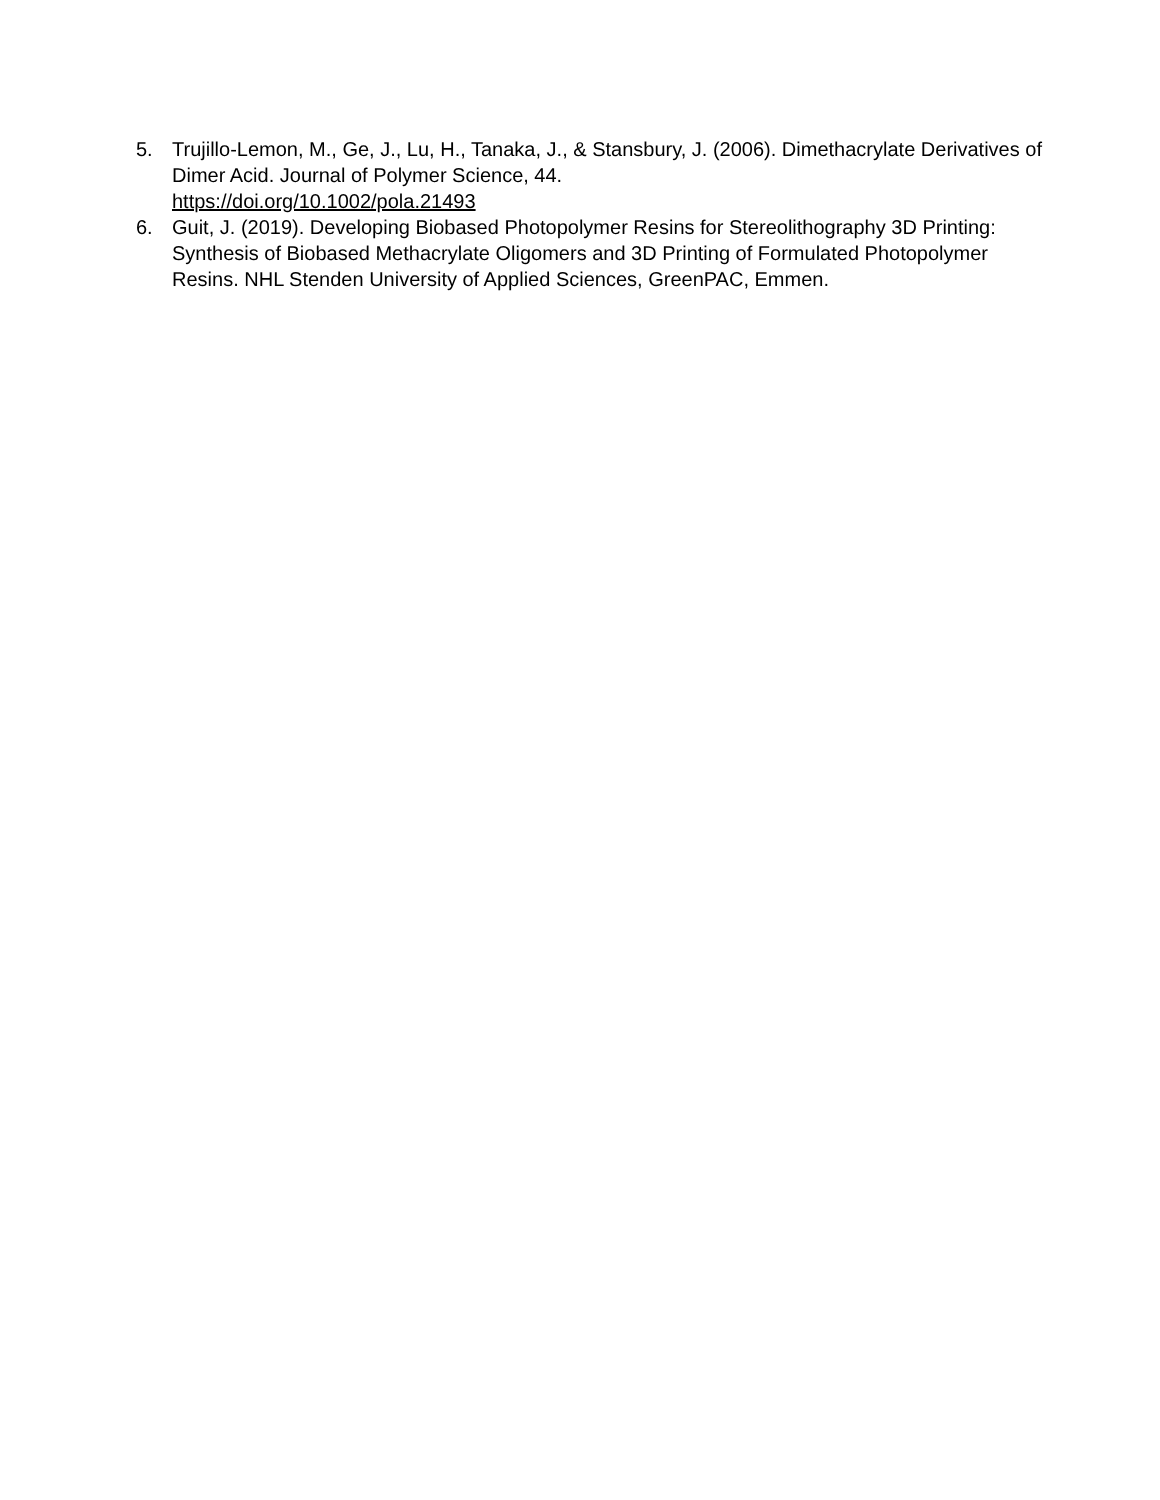5. Trujillo-Lemon, M., Ge, J., Lu, H., Tanaka, J., & Stansbury, J. (2006). Dimethacrylate Derivatives of Dimer Acid. Journal of Polymer Science, 44.
https://doi.org/10.1002/pola.21493
6. Guit, J. (2019). Developing Biobased Photopolymer Resins for Stereolithography 3D Printing: Synthesis of Biobased Methacrylate Oligomers and 3D Printing of Formulated Photopolymer Resins. NHL Stenden University of Applied Sciences, GreenPAC, Emmen.